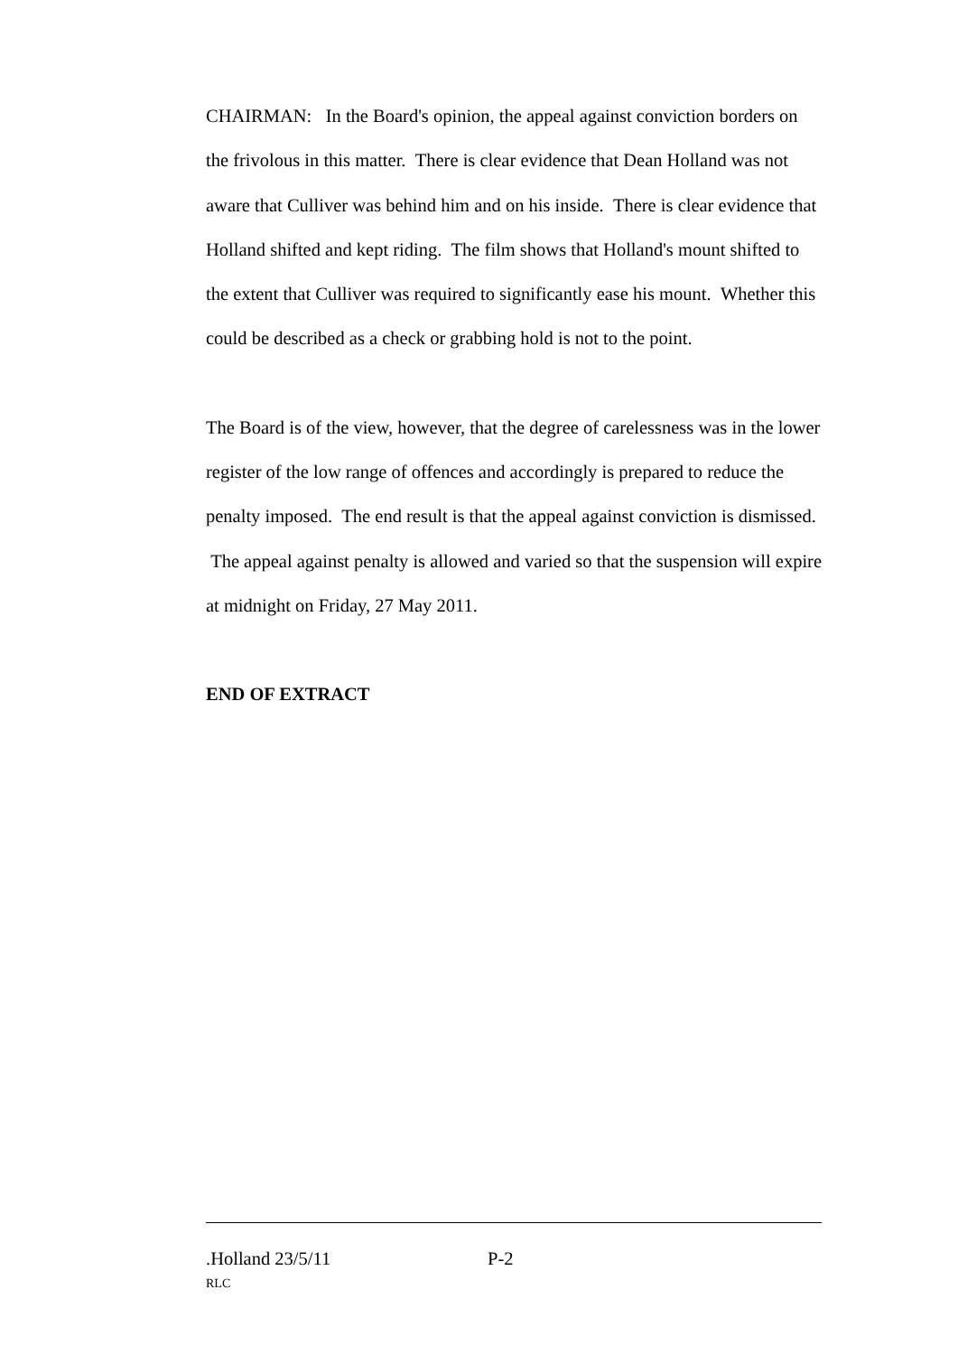CHAIRMAN: In the Board's opinion, the appeal against conviction borders on the frivolous in this matter. There is clear evidence that Dean Holland was not aware that Culliver was behind him and on his inside. There is clear evidence that Holland shifted and kept riding. The film shows that Holland's mount shifted to the extent that Culliver was required to significantly ease his mount. Whether this could be described as a check or grabbing hold is not to the point.
The Board is of the view, however, that the degree of carelessness was in the lower register of the low range of offences and accordingly is prepared to reduce the penalty imposed. The end result is that the appeal against conviction is dismissed. The appeal against penalty is allowed and varied so that the suspension will expire at midnight on Friday, 27 May 2011.
END OF EXTRACT
.Holland 23/5/11 P-2
RLC